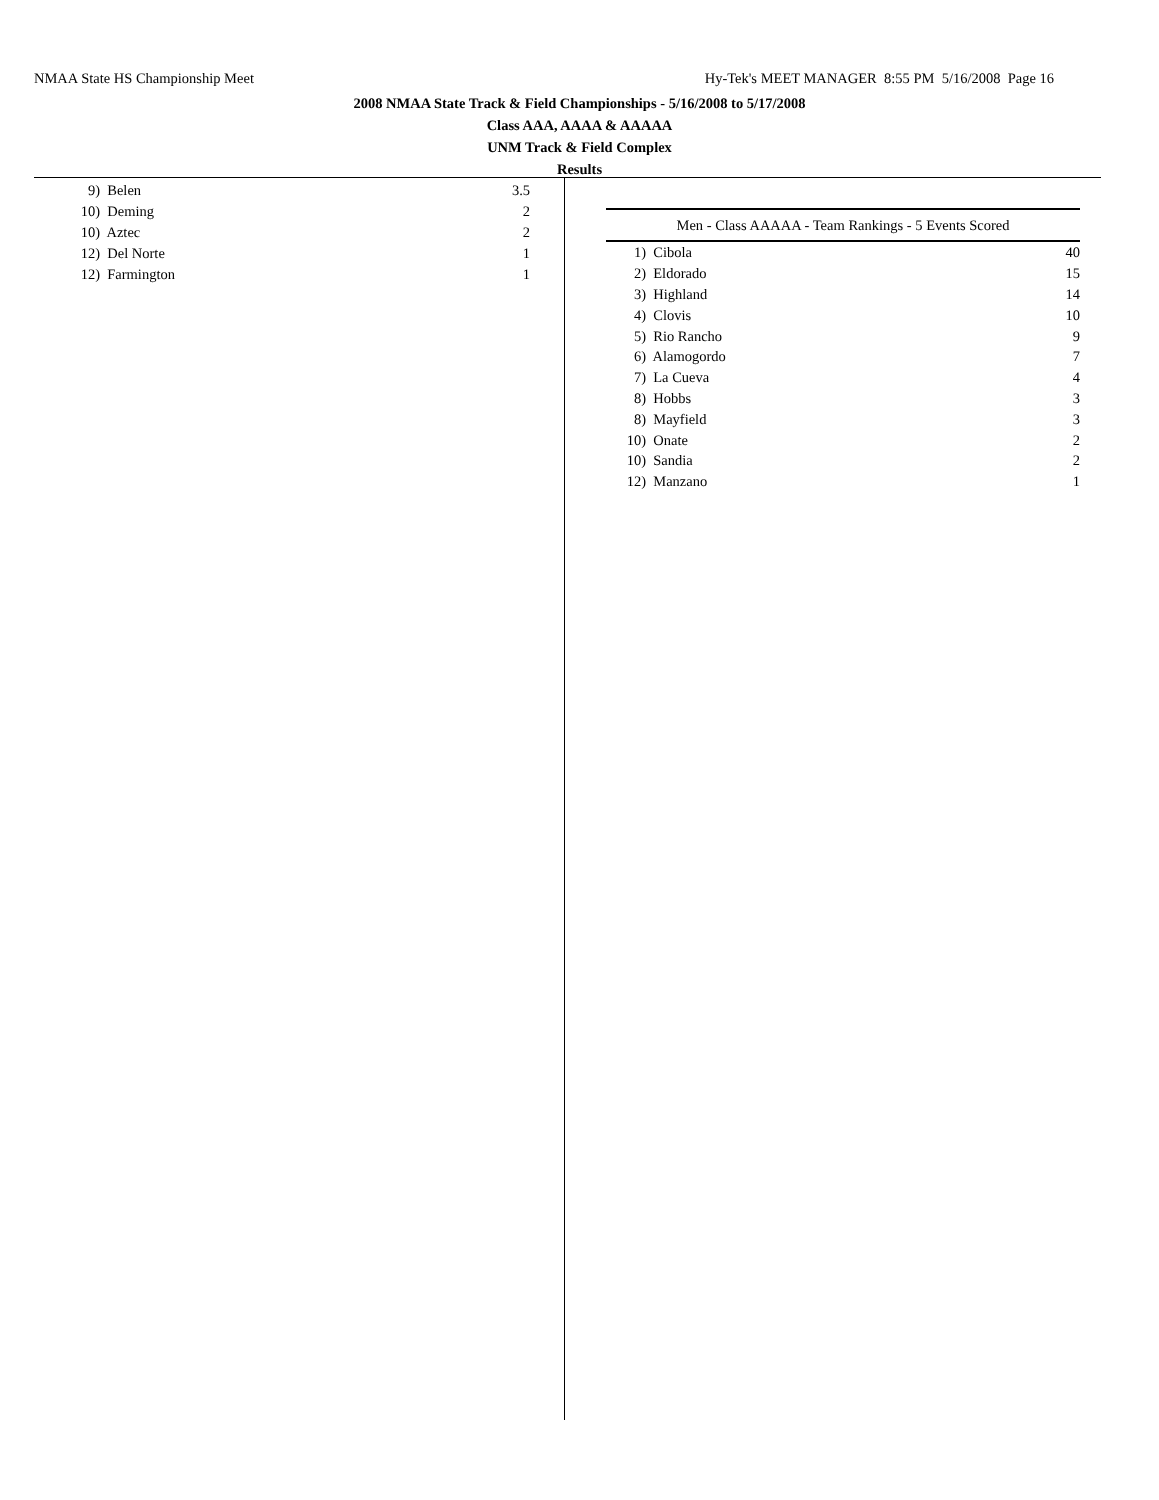NMAA State HS Championship Meet Hy-Tek's MEET MANAGER 8:55 PM 5/16/2008 Page 16
2008 NMAA State Track & Field Championships - 5/16/2008 to 5/17/2008
Class AAA, AAAA & AAAAA
UNM Track & Field Complex
Results
| 9) | Belen | 3.5 |
| 10) | Deming | 2 |
| 10) | Aztec | 2 |
| 12) | Del Norte | 1 |
| 12) | Farmington | 1 |
| Men - Class AAAAA - Team Rankings - 5 Events Scored | | |
| --- | --- | --- |
| 1) | Cibola | 40 |
| 2) | Eldorado | 15 |
| 3) | Highland | 14 |
| 4) | Clovis | 10 |
| 5) | Rio Rancho | 9 |
| 6) | Alamogordo | 7 |
| 7) | La Cueva | 4 |
| 8) | Hobbs | 3 |
| 8) | Mayfield | 3 |
| 10) | Onate | 2 |
| 10) | Sandia | 2 |
| 12) | Manzano | 1 |